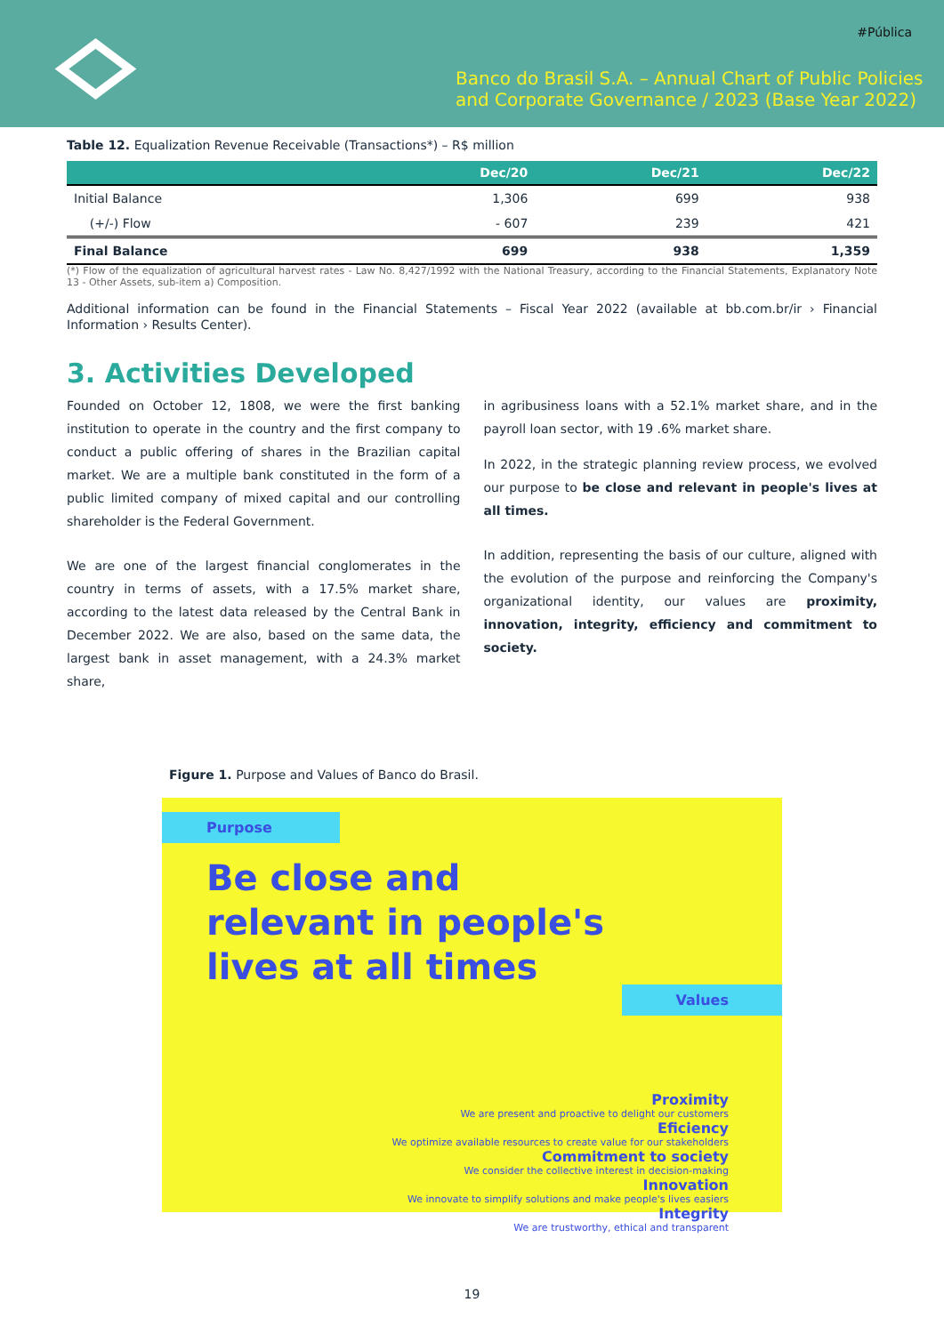#Pública
Banco do Brasil S.A. – Annual Chart of Public Policies
and Corporate Governance / 2023 (Base Year 2022)
Table 12. Equalization Revenue Receivable (Transactions*) – R$ million
| | Dec/20 | Dec/21 | Dec/22 |
| --- | --- | --- | --- |
| Initial Balance | 1,306 | 699 | 938 |
| (+/-) Flow | - 607 | 239 | 421 |
| Final Balance | 699 | 938 | 1,359 |
(*) Flow of the equalization of agricultural harvest rates - Law No. 8,427/1992 with the National Treasury, according to the Financial Statements, Explanatory Note 13 - Other Assets, sub-item a) Composition.
Additional information can be found in the Financial Statements – Fiscal Year 2022 (available at bb.com.br/ir › Financial Information › Results Center).
3. Activities Developed
Founded on October 12, 1808, we were the first banking institution to operate in the country and the first company to conduct a public offering of shares in the Brazilian capital market. We are a multiple bank constituted in the form of a public limited company of mixed capital and our controlling shareholder is the Federal Government.
We are one of the largest financial conglomerates in the country in terms of assets, with a 17.5% market share, according to the latest data released by the Central Bank in December 2022. We are also, based on the same data, the largest bank in asset management, with a 24.3% market share,
in agribusiness loans with a 52.1% market share, and in the payroll loan sector, with 19 .6% market share.
In 2022, in the strategic planning review process, we evolved our purpose to be close and relevant in people's lives at all times.
In addition, representing the basis of our culture, aligned with the evolution of the purpose and reinforcing the Company's organizational identity, our values are proximity, innovation, integrity, efficiency and commitment to society.
Figure 1. Purpose and Values of Banco do Brasil.
Purpose
Be close and relevant in people's lives at all times
Values
Proximity
We are present and proactive to delight our customers
Eficiency
We optimize available resources to create value for our stakeholders
Commitment to society
We consider the collective interest in decision-making
Innovation
We innovate to simplify solutions and make people's lives easiers
Integrity
We are trustworthy, ethical and transparent
19